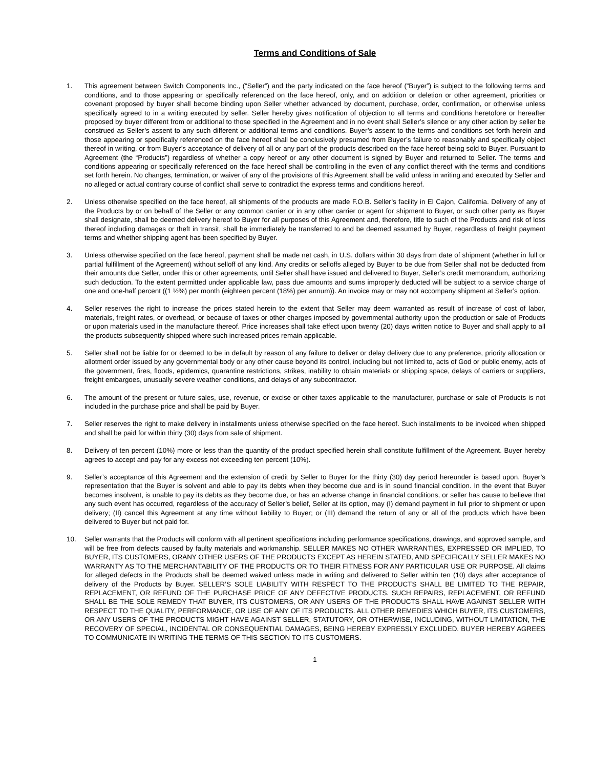Terms and Conditions of Sale
1. This agreement between Switch Components Inc., (“Seller”) and the party indicated on the face hereof (“Buyer”) is subject to the following terms and conditions, and to those appearing or specifically referenced on the face hereof, only, and on addition or deletion or other agreement, priorities or covenant proposed by buyer shall become binding upon Seller whether advanced by document, purchase, order, confirmation, or otherwise unless specifically agreed to in a writing executed by seller. Seller hereby gives notification of objection to all terms and conditions heretofore or hereafter proposed by buyer different from or additional to those specified in the Agreement and in no event shall Seller’s silence or any other action by seller be construed as Seller’s assent to any such different or additional terms and conditions. Buyer’s assent to the terms and conditions set forth herein and those appearing or specifically referenced on the face hereof shall be conclusively presumed from Buyer’s failure to reasonably and specifically object thereof in writing, or from Buyer’s acceptance of delivery of all or any part of the products described on the face hereof being sold to Buyer. Pursuant to Agreement (the “Products”) regardless of whether a copy hereof or any other document is signed by Buyer and returned to Seller. The terms and conditions appearing or specifically referenced on the face hereof shall be controlling in the even of any conflict thereof with the terms and conditions set forth herein. No changes, termination, or waiver of any of the provisions of this Agreement shall be valid unless in writing and executed by Seller and no alleged or actual contrary course of conflict shall serve to contradict the express terms and conditions hereof.
2. Unless otherwise specified on the face hereof, all shipments of the products are made F.O.B. Seller’s facility in El Cajon, California. Delivery of any of the Products by or on behalf of the Seller or any common carrier or in any other carrier or agent for shipment to Buyer, or such other party as Buyer shall designate, shall be deemed delivery hereof to Buyer for all purposes of this Agreement and, therefore, title to such of the Products and risk of loss thereof including damages or theft in transit, shall be immediately be transferred to and be deemed assumed by Buyer, regardless of freight payment terms and whether shipping agent has been specified by Buyer.
3. Unless otherwise specified on the face hereof, payment shall be made net cash, in U.S. dollars within 30 days from date of shipment (whether in full or partial fulfillment of the Agreement) without selloff of any kind. Any credits or selloffs alleged by Buyer to be due from Seller shall not be deducted from their amounts due Seller, under this or other agreements, until Seller shall have issued and delivered to Buyer, Seller’s credit memorandum, authorizing such deduction. To the extent permitted under applicable law, pass due amounts and sums improperly deducted will be subject to a service charge of one and one-half percent ((1 ½%) per month (eighteen percent (18%) per annum)). An invoice may or may not accompany shipment at Seller’s option.
4. Seller reserves the right to increase the prices stated herein to the extent that Seller may deem warranted as result of increase of cost of labor, materials, freight rates, or overhead, or because of taxes or other charges imposed by governmental authority upon the production or sale of Products or upon materials used in the manufacture thereof. Price increases shall take effect upon twenty (20) days written notice to Buyer and shall apply to all the products subsequently shipped where such increased prices remain applicable.
5. Seller shall not be liable for or deemed to be in default by reason of any failure to deliver or delay delivery due to any preference, priority allocation or allotment order issued by any governmental body or any other cause beyond its control, including but not limited to, acts of God or public enemy, acts of the government, fires, floods, epidemics, quarantine restrictions, strikes, inability to obtain materials or shipping space, delays of carriers or suppliers, freight embargoes, unusually severe weather conditions, and delays of any subcontractor.
6. The amount of the present or future sales, use, revenue, or excise or other taxes applicable to the manufacturer, purchase or sale of Products is not included in the purchase price and shall be paid by Buyer.
7. Seller reserves the right to make delivery in installments unless otherwise specified on the face hereof. Such installments to be invoiced when shipped and shall be paid for within thirty (30) days from sale of shipment.
8. Delivery of ten percent (10%) more or less than the quantity of the product specified herein shall constitute fulfillment of the Agreement. Buyer hereby agrees to accept and pay for any excess not exceeding ten percent (10%).
9. Seller’s acceptance of this Agreement and the extension of credit by Seller to Buyer for the thirty (30) day period hereunder is based upon. Buyer’s representation that the Buyer is solvent and able to pay its debts when they become due and is in sound financial condition. In the event that Buyer becomes insolvent, is unable to pay its debts as they become due, or has an adverse change in financial conditions, or seller has cause to believe that any such event has occurred, regardless of the accuracy of Seller’s belief, Seller at its option, may (I) demand payment in full prior to shipment or upon delivery; (II) cancel this Agreement at any time without liability to Buyer; or (III) demand the return of any or all of the products which have been delivered to Buyer but not paid for.
10. Seller warrants that the Products will conform with all pertinent specifications including performance specifications, drawings, and approved sample, and will be free from defects caused by faulty materials and workmanship. SELLER MAKES NO OTHER WARRANTIES, EXPRESSED OR IMPLIED, TO BUYER, ITS CUSTOMERS, ORANY OTHER USERS OF THE PRODUCTS EXCEPT AS HEREIN STATED, AND SPECIFICALLY SELLER MAKES NO WARRANTY AS TO THE MERCHANTABILITY OF THE PRODUCTS OR TO THEIR FITNESS FOR ANY PARTICULAR USE OR PURPOSE. All claims for alleged defects in the Products shall be deemed waived unless made in writing and delivered to Seller within ten (10) days after acceptance of delivery of the Products by Buyer. SELLER’S SOLE LIABILITY WITH RESPECT TO THE PRODUCTS SHALL BE LIMITED TO THE REPAIR, REPLACEMENT, OR REFUND OF THE PURCHASE PRICE OF ANY DEFECTIVE PRODUCTS. SUCH REPAIRS, REPLACEMENT, OR REFUND SHALL BE THE SOLE REMEDY THAT BUYER, ITS CUSTOMERS, OR ANY USERS OF THE PRODUCTS SHALL HAVE AGAINST SELLER WITH RESPECT TO THE QUALITY, PERFORMANCE, OR USE OF ANY OF ITS PRODUCTS. ALL OTHER REMEDIES WHICH BUYER, ITS CUSTOMERS, OR ANY USERS OF THE PRODUCTS MIGHT HAVE AGAINST SELLER, STATUTORY, OR OTHERWISE, INCLUDING, WITHOUT LIMITATION, THE RECOVERY OF SPECIAL, INCIDENTAL OR CONSEQUENTIAL DAMAGES, BEING HEREBY EXPRESSLY EXCLUDED. BUYER HEREBY AGREES TO COMMUNICATE IN WRITING THE TERMS OF THIS SECTION TO ITS CUSTOMERS.
1